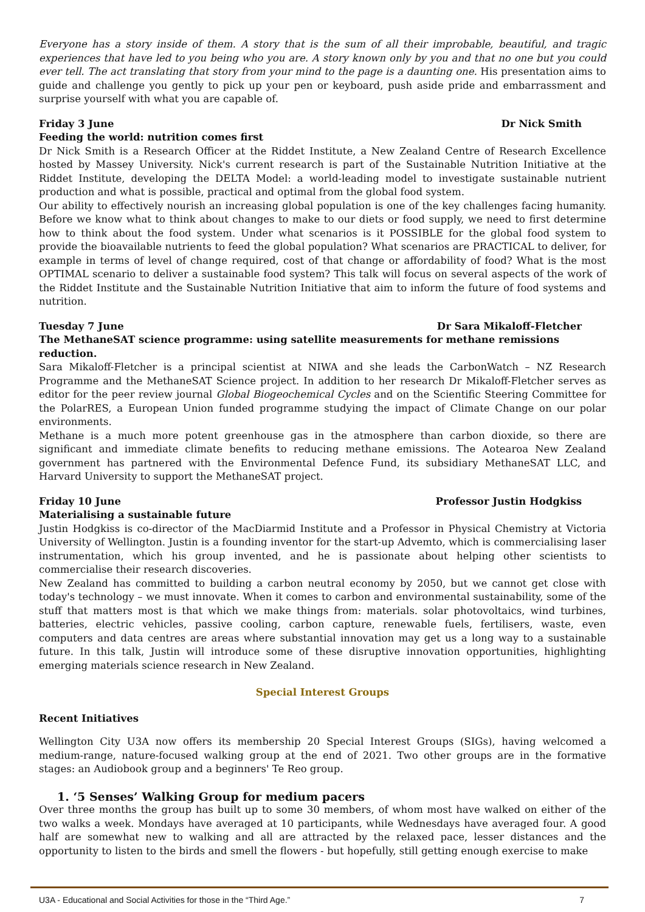Everyone has a story inside of them. A story that is the sum of all their improbable, beautiful, and tragic experiences that have led to you being who you are. A story known only by you and that no one but you could ever tell. The act translating that story from your mind to the page is a daunting one. His presentation aims to guide and challenge you gently to pick up your pen or keyboard, push aside pride and embarrassment and surprise yourself with what you are capable of.
Friday 3 June Dr Nick Smith
Feeding the world: nutrition comes first
Dr Nick Smith is a Research Officer at the Riddet Institute, a New Zealand Centre of Research Excellence hosted by Massey University. Nick's current research is part of the Sustainable Nutrition Initiative at the Riddet Institute, developing the DELTA Model: a world-leading model to investigate sustainable nutrient production and what is possible, practical and optimal from the global food system.
Our ability to effectively nourish an increasing global population is one of the key challenges facing humanity. Before we know what to think about changes to make to our diets or food supply, we need to first determine how to think about the food system. Under what scenarios is it POSSIBLE for the global food system to provide the bioavailable nutrients to feed the global population? What scenarios are PRACTICAL to deliver, for example in terms of level of change required, cost of that change or affordability of food? What is the most OPTIMAL scenario to deliver a sustainable food system? This talk will focus on several aspects of the work of the Riddet Institute and the Sustainable Nutrition Initiative that aim to inform the future of food systems and nutrition.
Tuesday 7 June Dr Sara Mikaloff-Fletcher
The MethaneSAT science programme: using satellite measurements for methane remissions reduction.
Sara Mikaloff-Fletcher is a principal scientist at NIWA and she leads the CarbonWatch – NZ Research Programme and the MethaneSAT Science project. In addition to her research Dr Mikaloff-Fletcher serves as editor for the peer review journal Global Biogeochemical Cycles and on the Scientific Steering Committee for the PolarRES, a European Union funded programme studying the impact of Climate Change on our polar environments.
Methane is a much more potent greenhouse gas in the atmosphere than carbon dioxide, so there are significant and immediate climate benefits to reducing methane emissions. The Aotearoa New Zealand government has partnered with the Environmental Defence Fund, its subsidiary MethaneSAT LLC, and Harvard University to support the MethaneSAT project.
Friday 10 June Professor Justin Hodgkiss
Materialising a sustainable future
Justin Hodgkiss is co-director of the MacDiarmid Institute and a Professor in Physical Chemistry at Victoria University of Wellington. Justin is a founding inventor for the start-up Advemto, which is commercialising laser instrumentation, which his group invented, and he is passionate about helping other scientists to commercialise their research discoveries.
New Zealand has committed to building a carbon neutral economy by 2050, but we cannot get close with today's technology – we must innovate. When it comes to carbon and environmental sustainability, some of the stuff that matters most is that which we make things from: materials. solar photovoltaics, wind turbines, batteries, electric vehicles, passive cooling, carbon capture, renewable fuels, fertilisers, waste, even computers and data centres are areas where substantial innovation may get us a long way to a sustainable future. In this talk, Justin will introduce some of these disruptive innovation opportunities, highlighting emerging materials science research in New Zealand.
Special Interest Groups
Recent Initiatives
Wellington City U3A now offers its membership 20 Special Interest Groups (SIGs), having welcomed a medium-range, nature-focused walking group at the end of 2021. Two other groups are in the formative stages: an Audiobook group and a beginners' Te Reo group.
1. ‘5 Senses’ Walking Group for medium pacers
Over three months the group has built up to some 30 members, of whom most have walked on either of the two walks a week. Mondays have averaged at 10 participants, while Wednesdays have averaged four. A good half are somewhat new to walking and all are attracted by the relaxed pace, lesser distances and the opportunity to listen to the birds and smell the flowers - but hopefully, still getting enough exercise to make
U3A - Educational and Social Activities for those in the “Third Age.” 7